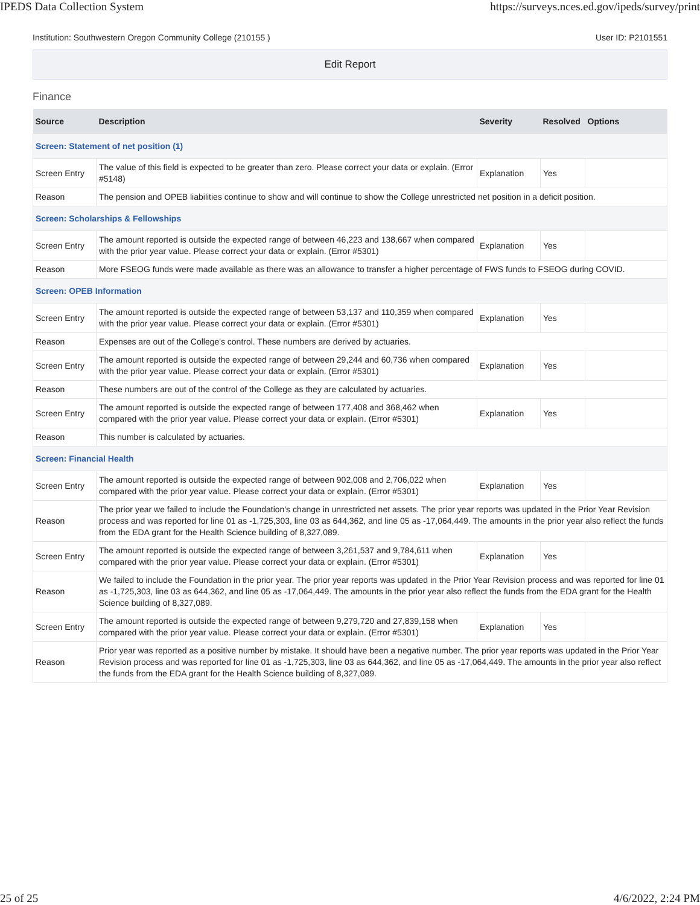IPEDS Data Collection System https://surveys.nces.ed.gov/ipeds/survey/print
Institution: Southwestern Oregon Community College (210155 ) User ID: P2101551
Edit Report
Finance
| Source | Description | Severity | Resolved | Options |
| --- | --- | --- | --- | --- |
| Screen: Statement of net position (1) | | | | |
| Screen Entry | The value of this field is expected to be greater than zero. Please correct your data or explain. (Error #5148) | Explanation | Yes | |
| Reason | The pension and OPEB liabilities continue to show and will continue to show the College unrestricted net position in a deficit position. | | | |
| Screen: Scholarships & Fellowships | | | | |
| Screen Entry | The amount reported is outside the expected range of between 46,223 and 138,667 when compared with the prior year value. Please correct your data or explain. (Error #5301) | Explanation | Yes | |
| Reason | More FSEOG funds were made available as there was an allowance to transfer a higher percentage of FWS funds to FSEOG during COVID. | | | |
| Screen: OPEB Information | | | | |
| Screen Entry | The amount reported is outside the expected range of between 53,137 and 110,359 when compared with the prior year value. Please correct your data or explain. (Error #5301) | Explanation | Yes | |
| Reason | Expenses are out of the College's control. These numbers are derived by actuaries. | | | |
| Screen Entry | The amount reported is outside the expected range of between 29,244 and 60,736 when compared with the prior year value. Please correct your data or explain. (Error #5301) | Explanation | Yes | |
| Reason | These numbers are out of the control of the College as they are calculated by actuaries. | | | |
| Screen Entry | The amount reported is outside the expected range of between 177,408 and 368,462 when compared with the prior year value. Please correct your data or explain. (Error #5301) | Explanation | Yes | |
| Reason | This number is calculated by actuaries. | | | |
| Screen: Financial Health | | | | |
| Screen Entry | The amount reported is outside the expected range of between 902,008 and 2,706,022 when compared with the prior year value. Please correct your data or explain. (Error #5301) | Explanation | Yes | |
| Reason | The prior year we failed to include the Foundation's change in unrestricted net assets. The prior year reports was updated in the Prior Year Revision process and was reported for line 01 as -1,725,303, line 03 as 644,362, and line 05 as -17,064,449. The amounts in the prior year also reflect the funds from the EDA grant for the Health Science building of 8,327,089. | | | |
| Screen Entry | The amount reported is outside the expected range of between 3,261,537 and 9,784,611 when compared with the prior year value. Please correct your data or explain. (Error #5301) | Explanation | Yes | |
| Reason | We failed to include the Foundation in the prior year. The prior year reports was updated in the Prior Year Revision process and was reported for line 01 as -1,725,303, line 03 as 644,362, and line 05 as -17,064,449. The amounts in the prior year also reflect the funds from the EDA grant for the Health Science building of 8,327,089. | | | |
| Screen Entry | The amount reported is outside the expected range of between 9,279,720 and 27,839,158 when compared with the prior year value. Please correct your data or explain. (Error #5301) | Explanation | Yes | |
| Reason | Prior year was reported as a positive number by mistake. It should have been a negative number. The prior year reports was updated in the Prior Year Revision process and was reported for line 01 as -1,725,303, line 03 as 644,362, and line 05 as -17,064,449. The amounts in the prior year also reflect the funds from the EDA grant for the Health Science building of 8,327,089. | | | |
25 of 25 4/6/2022, 2:24 PM